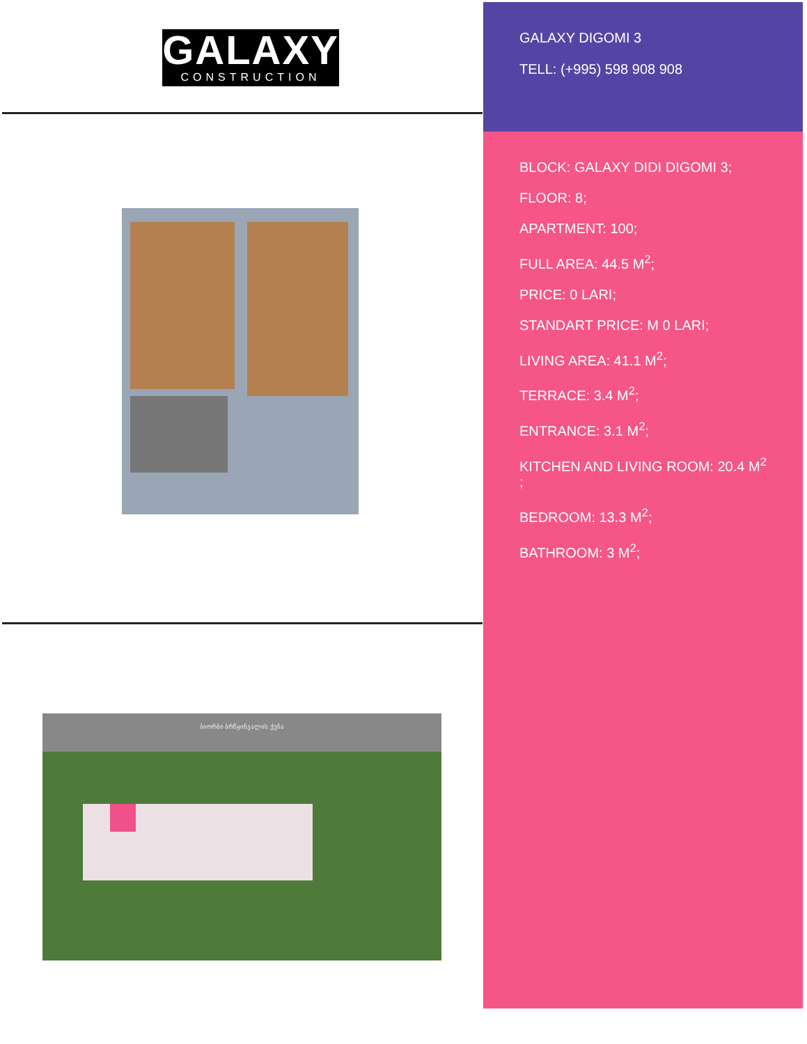GALAXY
CONSTRUCTION
ბიორბი ბრწყინვალის ქუჩა
GALAXY DIGOMI 3
TELL: (+995) 598 908 908
BLOCK: GALAXY DIDI DIGOMI 3;
FLOOR: 8;
APARTMENT: 100;
FULL AREA: 44.5 M<sup>2</sup>;
PRICE: 0 LARI;
STANDART PRICE: M 0 LARI;
LIVING AREA: 41.1 M<sup>2</sup>;
TERRACE: 3.4 M<sup>2</sup>;
ENTRANCE: 3.1 M<sup>2</sup>;
KITCHEN AND LIVING ROOM: 20.4 M<sup>2</sup>
;
BEDROOM: 13.3 M<sup>2</sup>;
BATHROOM: 3 M<sup>2</sup>;